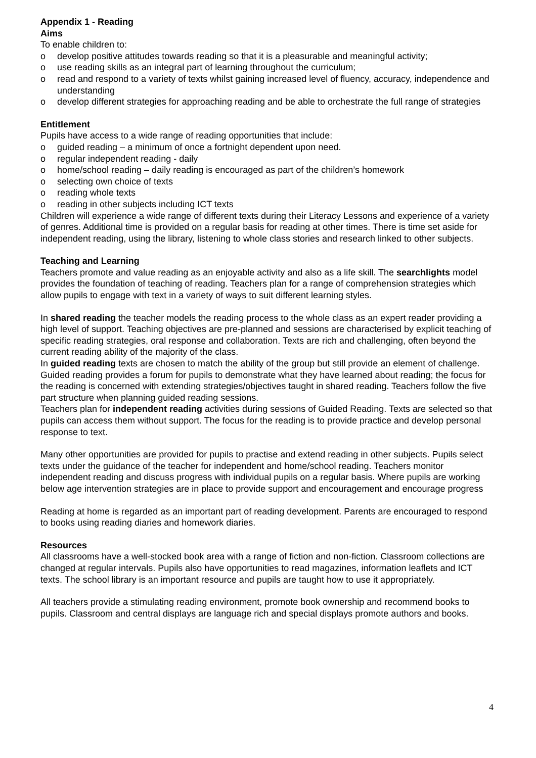Appendix 1 - Reading
Aims
To enable children to:
o develop positive attitudes towards reading so that it is a pleasurable and meaningful activity;
o use reading skills as an integral part of learning throughout the curriculum;
o read and respond to a variety of texts whilst gaining increased level of fluency, accuracy, independence and understanding
o develop different strategies for approaching reading and be able to orchestrate the full range of strategies
Entitlement
Pupils have access to a wide range of reading opportunities that include:
o guided reading – a minimum of once a fortnight dependent upon need.
o regular independent reading - daily
o home/school reading – daily reading is encouraged as part of the children’s homework
o selecting own choice of texts
o reading whole texts
o reading in other subjects including ICT texts
Children will experience a wide range of different texts during their Literacy Lessons and experience of a variety of genres. Additional time is provided on a regular basis for reading at other times. There is time set aside for independent reading, using the library, listening to whole class stories and research linked to other subjects.
Teaching and Learning
Teachers promote and value reading as an enjoyable activity and also as a life skill. The searchlights model provides the foundation of teaching of reading. Teachers plan for a range of comprehension strategies which allow pupils to engage with text in a variety of ways to suit different learning styles.
In shared reading the teacher models the reading process to the whole class as an expert reader providing a high level of support. Teaching objectives are pre-planned and sessions are characterised by explicit teaching of specific reading strategies, oral response and collaboration. Texts are rich and challenging, often beyond the current reading ability of the majority of the class.
In guided reading texts are chosen to match the ability of the group but still provide an element of challenge. Guided reading provides a forum for pupils to demonstrate what they have learned about reading; the focus for the reading is concerned with extending strategies/objectives taught in shared reading. Teachers follow the five part structure when planning guided reading sessions.
Teachers plan for independent reading activities during sessions of Guided Reading. Texts are selected so that pupils can access them without support. The focus for the reading is to provide practice and develop personal response to text.
Many other opportunities are provided for pupils to practise and extend reading in other subjects. Pupils select texts under the guidance of the teacher for independent and home/school reading. Teachers monitor independent reading and discuss progress with individual pupils on a regular basis. Where pupils are working below age intervention strategies are in place to provide support and encouragement and encourage progress
Reading at home is regarded as an important part of reading development. Parents are encouraged to respond to books using reading diaries and homework diaries.
Resources
All classrooms have a well-stocked book area with a range of fiction and non-fiction. Classroom collections are changed at regular intervals. Pupils also have opportunities to read magazines, information leaflets and ICT texts. The school library is an important resource and pupils are taught how to use it appropriately.
All teachers provide a stimulating reading environment, promote book ownership and recommend books to pupils. Classroom and central displays are language rich and special displays promote authors and books.
4